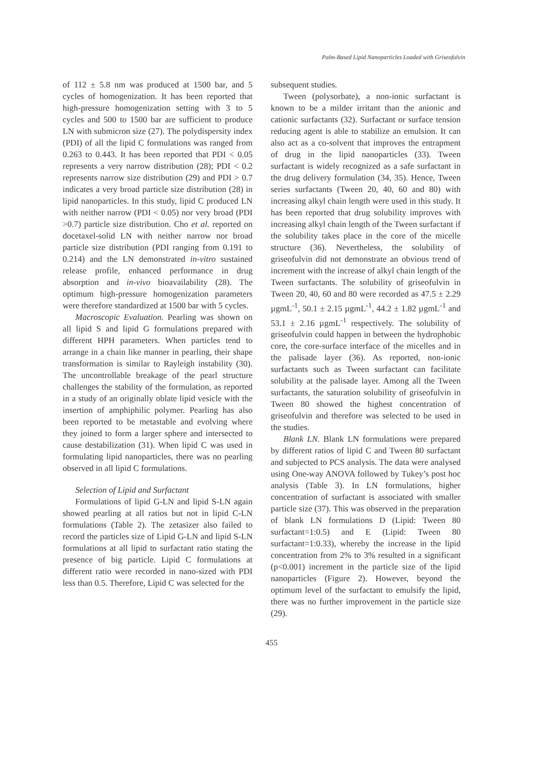Palm-Based Lipid Nanoparticles Loaded with Griseofulvin
of 112 ± 5.8 nm was produced at 1500 bar, and 5 cycles of homogenization. It has been reported that high-pressure homogenization setting with 3 to 5 cycles and 500 to 1500 bar are sufficient to produce LN with submicron size (27). The polydispersity index (PDI) of all the lipid C formulations was ranged from 0.263 to 0.443. It has been reported that PDI < 0.05 represents a very narrow distribution (28); PDI < 0.2 represents narrow size distribution (29) and PDI > 0.7 indicates a very broad particle size distribution (28) in lipid nanoparticles. In this study, lipid C produced LN with neither narrow (PDI < 0.05) nor very broad (PDI >0.7) particle size distribution. Cho et al. reported on docetaxel-solid LN with neither narrow nor broad particle size distribution (PDI ranging from 0.191 to 0.214) and the LN demonstrated in-vitro sustained release profile, enhanced performance in drug absorption and in-vivo bioavailability (28). The optimum high-pressure homogenization parameters were therefore standardized at 1500 bar with 5 cycles.
Macroscopic Evaluation. Pearling was shown on all lipid S and lipid G formulations prepared with different HPH parameters. When particles tend to arrange in a chain like manner in pearling, their shape transformation is similar to Rayleigh instability (30). The uncontrollable breakage of the pearl structure challenges the stability of the formulation, as reported in a study of an originally oblate lipid vesicle with the insertion of amphiphilic polymer. Pearling has also been reported to be metastable and evolving where they joined to form a larger sphere and intersected to cause destabilization (31). When lipid C was used in formulating lipid nanoparticles, there was no pearling observed in all lipid C formulations.
Selection of Lipid and Surfactant
Formulations of lipid G-LN and lipid S-LN again showed pearling at all ratios but not in lipid C-LN formulations (Table 2). The zetasizer also failed to record the particles size of Lipid G-LN and lipid S-LN formulations at all lipid to surfactant ratio stating the presence of big particle. Lipid C formulations at different ratio were recorded in nano-sized with PDI less than 0.5. Therefore, Lipid C was selected for the
subsequent studies.
Tween (polysorbate), a non-ionic surfactant is known to be a milder irritant than the anionic and cationic surfactants (32). Surfactant or surface tension reducing agent is able to stabilize an emulsion. It can also act as a co-solvent that improves the entrapment of drug in the lipid nanoparticles (33). Tween surfactant is widely recognized as a safe surfactant in the drug delivery formulation (34, 35). Hence, Tween series surfactants (Tween 20, 40, 60 and 80) with increasing alkyl chain length were used in this study. It has been reported that drug solubility improves with increasing alkyl chain length of the Tween surfactant if the solubility takes place in the core of the micelle structure (36). Nevertheless, the solubility of griseofulvin did not demonstrate an obvious trend of increment with the increase of alkyl chain length of the Tween surfactants. The solubility of griseofulvin in Tween 20, 40, 60 and 80 were recorded as 47.5 ± 2.29 µgmL<sup>-1</sup>, 50.1 ± 2.15 µgmL<sup>-1</sup>, 44.2 ± 1.82 µgmL<sup>-1</sup> and 53.1 ± 2.16 µgmL<sup>-1</sup> respectively. The solubility of griseofulvin could happen in between the hydrophobic core, the core-surface interface of the micelles and in the palisade layer (36). As reported, non-ionic surfactants such as Tween surfactant can facilitate solubility at the palisade layer. Among all the Tween surfactants, the saturation solubility of griseofulvin in Tween 80 showed the highest concentration of griseofulvin and therefore was selected to be used in the studies.
Blank LN. Blank LN formulations were prepared by different ratios of lipid C and Tween 80 surfactant and subjected to PCS analysis. The data were analysed using One-way ANOVA followed by Tukey’s post hoc analysis (Table 3). In LN formulations, higher concentration of surfactant is associated with smaller particle size (37). This was observed in the preparation of blank LN formulations D (Lipid: Tween 80 surfactant=1:0.5) and E (Lipid: Tween 80 surfactant=1:0.33), whereby the increase in the lipid concentration from 2% to 3% resulted in a significant (p<0.001) increment in the particle size of the lipid nanoparticles (Figure 2). However, beyond the optimum level of the surfactant to emulsify the lipid, there was no further improvement in the particle size (29).
455